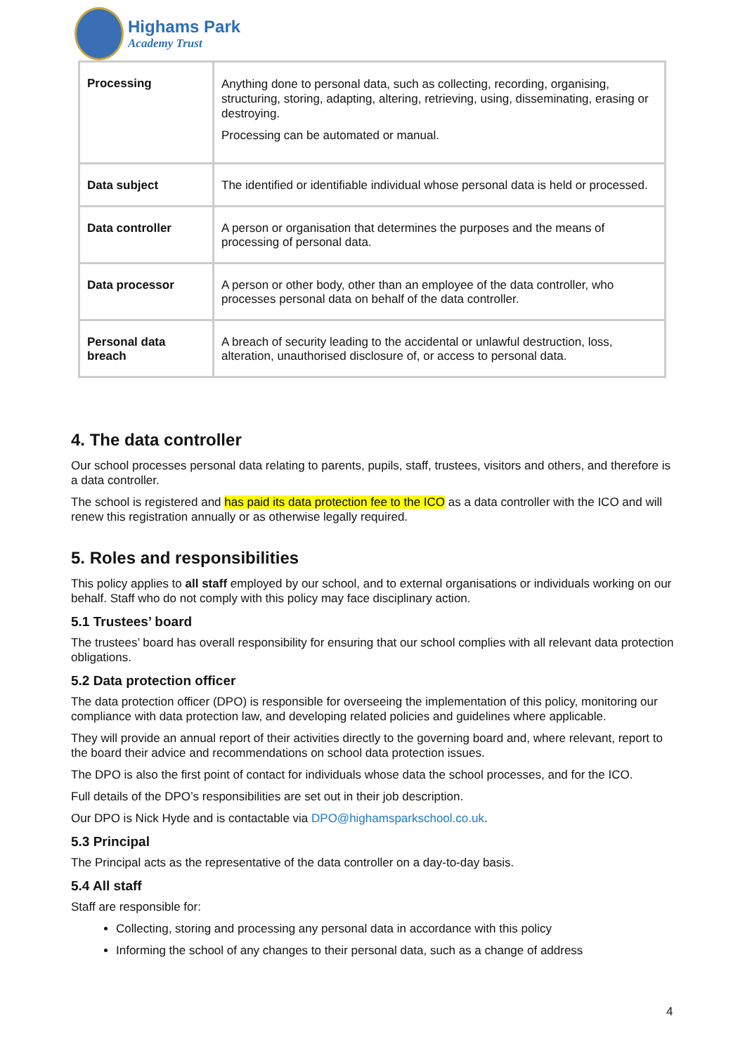Highams Park
Academy Trust
| Processing | Anything done to personal data, such as collecting, recording, organising, structuring, storing, adapting, altering, retrieving, using, disseminating, erasing or destroying. Processing can be automated or manual. |
| Data subject | The identified or identifiable individual whose personal data is held or processed. |
| Data controller | A person or organisation that determines the purposes and the means of processing of personal data. |
| Data processor | A person or other body, other than an employee of the data controller, who processes personal data on behalf of the data controller. |
| Personal data breach | A breach of security leading to the accidental or unlawful destruction, loss, alteration, unauthorised disclosure of, or access to personal data. |
4. The data controller
Our school processes personal data relating to parents, pupils, staff, trustees, visitors and others, and therefore is a data controller.
The school is registered and has paid its data protection fee to the ICO as a data controller with the ICO and will renew this registration annually or as otherwise legally required.
5. Roles and responsibilities
This policy applies to all staff employed by our school, and to external organisations or individuals working on our behalf. Staff who do not comply with this policy may face disciplinary action.
5.1 Trustees’ board
The trustees’ board has overall responsibility for ensuring that our school complies with all relevant data protection obligations.
5.2 Data protection officer
The data protection officer (DPO) is responsible for overseeing the implementation of this policy, monitoring our compliance with data protection law, and developing related policies and guidelines where applicable.
They will provide an annual report of their activities directly to the governing board and, where relevant, report to the board their advice and recommendations on school data protection issues.
The DPO is also the first point of contact for individuals whose data the school processes, and for the ICO.
Full details of the DPO’s responsibilities are set out in their job description.
Our DPO is Nick Hyde and is contactable via DPO@highamsparkschool.co.uk.
5.3 Principal
The Principal acts as the representative of the data controller on a day-to-day basis.
5.4 All staff
Staff are responsible for:
Collecting, storing and processing any personal data in accordance with this policy
Informing the school of any changes to their personal data, such as a change of address
4